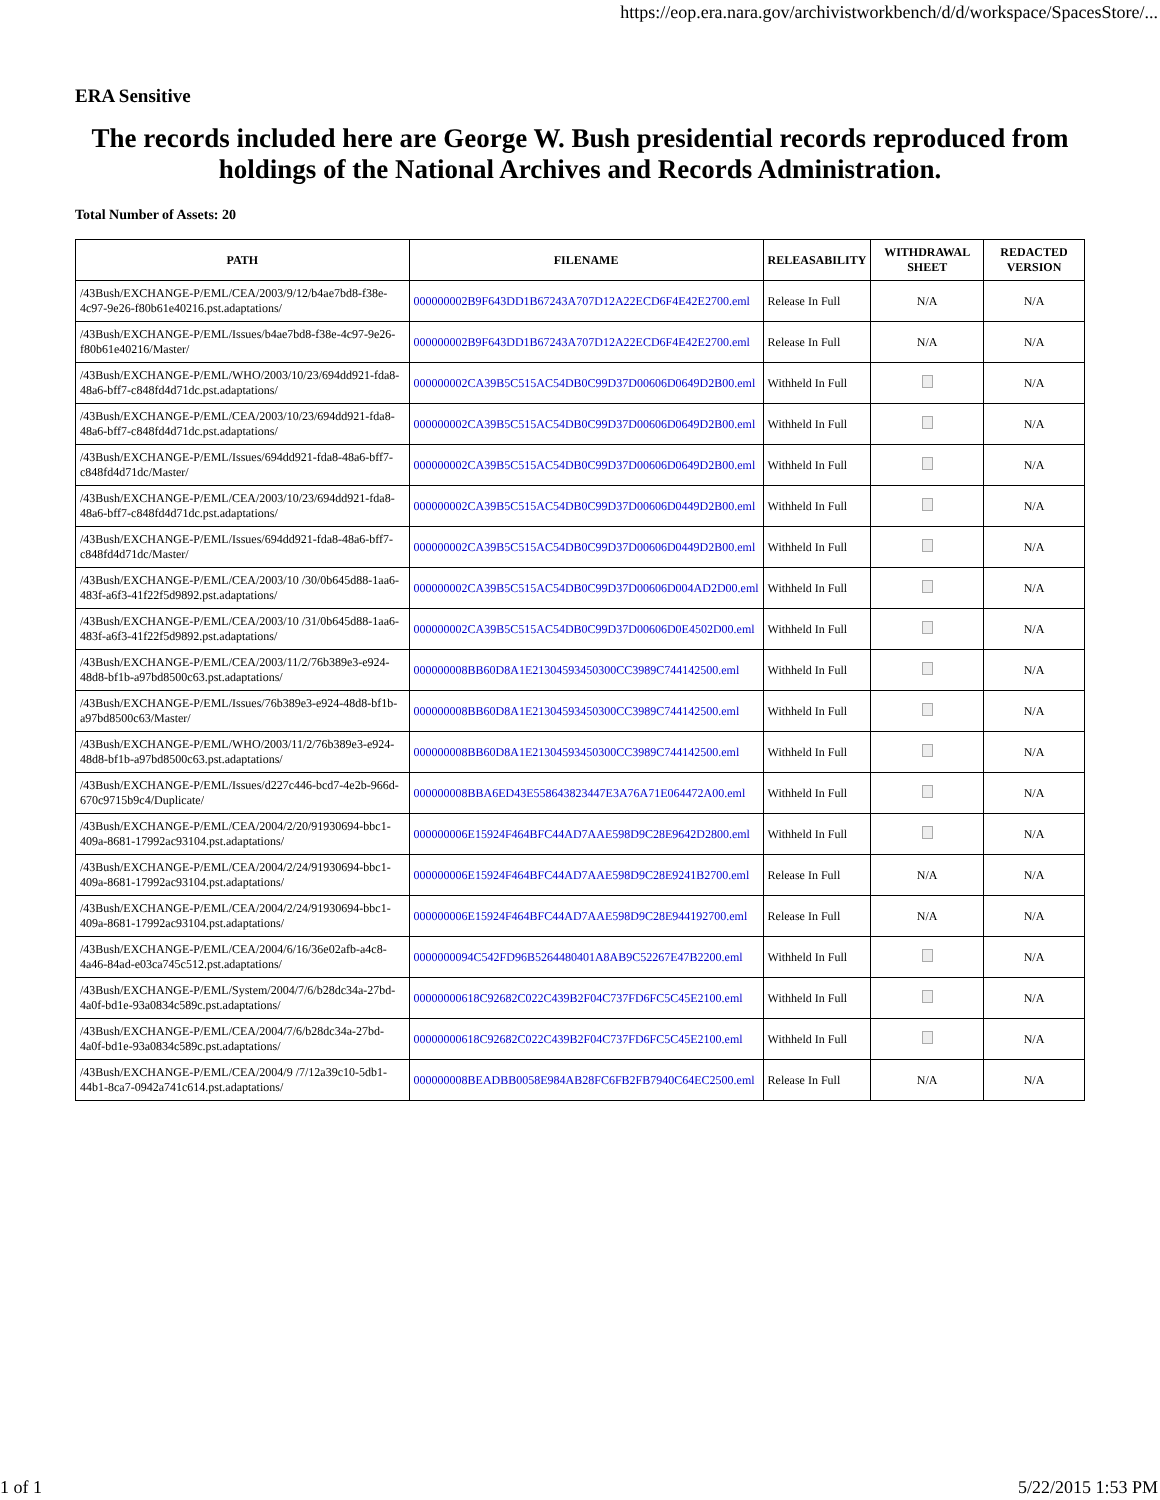https://eop.era.nara.gov/archivistworkbench/d/d/workspace/SpacesStore/...
ERA Sensitive
The records included here are George W. Bush presidential records reproduced from holdings of the National Archives and Records Administration.
Total Number of Assets: 20
| PATH | FILENAME | RELEASABILITY | WITHDRAWAL SHEET | REDACTED VERSION |
| --- | --- | --- | --- | --- |
| /43Bush/EXCHANGE-P/EML/CEA/2003/9/12/b4ae7bd8-f38e-4c97-9e26-f80b61e40216.pst.adaptations/ | 000000002B9F643DD1B67243A707D12A22ECD6F4E42E2700.eml | Release In Full | N/A | N/A |
| /43Bush/EXCHANGE-P/EML/Issues/b4ae7bd8-f38e-4c97-9e26-f80b61e40216/Master/ | 000000002B9F643DD1B67243A707D12A22ECD6F4E42E2700.eml | Release In Full | N/A | N/A |
| /43Bush/EXCHANGE-P/EML/WHO/2003/10/23/694dd921-fda8-48a6-bff7-c848fd4d71dc.pst.adaptations/ | 000000002CA39B5C515AC54DB0C99D37D00606D0649D2B00.eml | Withheld In Full | | N/A |
| /43Bush/EXCHANGE-P/EML/CEA/2003/10/23/694dd921-fda8-48a6-bff7-c848fd4d71dc.pst.adaptations/ | 000000002CA39B5C515AC54DB0C99D37D00606D0649D2B00.eml | Withheld In Full | | N/A |
| /43Bush/EXCHANGE-P/EML/Issues/694dd921-fda8-48a6-bff7-c848fd4d71dc/Master/ | 000000002CA39B5C515AC54DB0C99D37D00606D0649D2B00.eml | Withheld In Full | | N/A |
| /43Bush/EXCHANGE-P/EML/CEA/2003/10/23/694dd921-fda8-48a6-bff7-c848fd4d71dc.pst.adaptations/ | 000000002CA39B5C515AC54DB0C99D37D00606D0449D2B00.eml | Withheld In Full | | N/A |
| /43Bush/EXCHANGE-P/EML/Issues/694dd921-fda8-48a6-bff7-c848fd4d71dc/Master/ | 000000002CA39B5C515AC54DB0C99D37D00606D0449D2B00.eml | Withheld In Full | | N/A |
| /43Bush/EXCHANGE-P/EML/CEA/2003/10 /30/0b645d88-1aa6-483f-a6f3-41f22f5d9892.pst.adaptations/ | 000000002CA39B5C515AC54DB0C99D37D00606D004AD2D00.eml | Withheld In Full | | N/A |
| /43Bush/EXCHANGE-P/EML/CEA/2003/10 /31/0b645d88-1aa6-483f-a6f3-41f22f5d9892.pst.adaptations/ | 000000002CA39B5C515AC54DB0C99D37D00606D0E4502D00.eml | Withheld In Full | | N/A |
| /43Bush/EXCHANGE-P/EML/CEA/2003/11/2/76b389e3-e924-48d8-bf1b-a97bd8500c63.pst.adaptations/ | 000000008BB60D8A1E21304593450300CC3989C744142500.eml | Withheld In Full | | N/A |
| /43Bush/EXCHANGE-P/EML/Issues/76b389e3-e924-48d8-bf1b-a97bd8500c63/Master/ | 000000008BB60D8A1E21304593450300CC3989C744142500.eml | Withheld In Full | | N/A |
| /43Bush/EXCHANGE-P/EML/WHO/2003/11/2/76b389e3-e924-48d8-bf1b-a97bd8500c63.pst.adaptations/ | 000000008BB60D8A1E21304593450300CC3989C744142500.eml | Withheld In Full | | N/A |
| /43Bush/EXCHANGE-P/EML/Issues/d227c446-bcd7-4e2b-966d-670c9715b9c4/Duplicate/ | 000000008BBA6ED43E558643823447E3A76A71E064472A00.eml | Withheld In Full | | N/A |
| /43Bush/EXCHANGE-P/EML/CEA/2004/2/20/91930694-bbc1-409a-8681-17992ac93104.pst.adaptations/ | 000000006E15924F464BFC44AD7AAE598D9C28E9642D2800.eml | Withheld In Full | | N/A |
| /43Bush/EXCHANGE-P/EML/CEA/2004/2/24/91930694-bbc1-409a-8681-17992ac93104.pst.adaptations/ | 000000006E15924F464BFC44AD7AAE598D9C28E9241B2700.eml | Release In Full | N/A | N/A |
| /43Bush/EXCHANGE-P/EML/CEA/2004/2/24/91930694-bbc1-409a-8681-17992ac93104.pst.adaptations/ | 000000006E15924F464BFC44AD7AAE598D9C28E944192700.eml | Release In Full | N/A | N/A |
| /43Bush/EXCHANGE-P/EML/CEA/2004/6/16/36e02afb-a4c8-4a46-84ad-e03ca745c512.pst.adaptations/ | 0000000094C542FD96B5264480401A8AB9C52267E47B2200.eml | Withheld In Full | | N/A |
| /43Bush/EXCHANGE-P/EML/System/2004/7/6/b28dc34a-27bd-4a0f-bd1e-93a0834c589c.pst.adaptations/ | 00000000618C92682C022C439B2F04C737FD6FC5C45E2100.eml | Withheld In Full | | N/A |
| /43Bush/EXCHANGE-P/EML/CEA/2004/7/6/b28dc34a-27bd-4a0f-bd1e-93a0834c589c.pst.adaptations/ | 00000000618C92682C022C439B2F04C737FD6FC5C45E2100.eml | Withheld In Full | | N/A |
| /43Bush/EXCHANGE-P/EML/CEA/2004/9 /7/12a39c10-5db1-44b1-8ca7-0942a741c614.pst.adaptations/ | 000000008BEADBB0058E984AB28FC6FB2FB7940C64EC2500.eml | Release In Full | N/A | N/A |
1 of 1 5/22/2015 1:53 PM